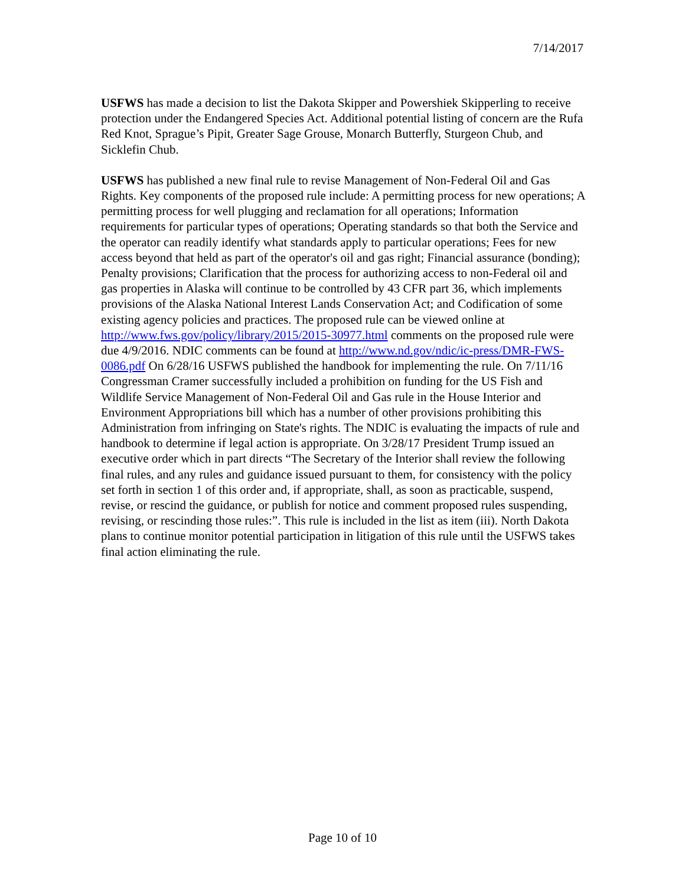7/14/2017
USFWS has made a decision to list the Dakota Skipper and Powershiek Skipperling to receive protection under the Endangered Species Act. Additional potential listing of concern are the Rufa Red Knot, Sprague’s Pipit, Greater Sage Grouse, Monarch Butterfly, Sturgeon Chub, and Sicklefin Chub.
USFWS has published a new final rule to revise Management of Non-Federal Oil and Gas Rights. Key components of the proposed rule include: A permitting process for new operations; A permitting process for well plugging and reclamation for all operations; Information requirements for particular types of operations; Operating standards so that both the Service and the operator can readily identify what standards apply to particular operations; Fees for new access beyond that held as part of the operator's oil and gas right; Financial assurance (bonding); Penalty provisions; Clarification that the process for authorizing access to non-Federal oil and gas properties in Alaska will continue to be controlled by 43 CFR part 36, which implements provisions of the Alaska National Interest Lands Conservation Act; and Codification of some existing agency policies and practices. The proposed rule can be viewed online at http://www.fws.gov/policy/library/2015/2015-30977.html comments on the proposed rule were due 4/9/2016. NDIC comments can be found at http://www.nd.gov/ndic/ic-press/DMR-FWS-0086.pdf On 6/28/16 USFWS published the handbook for implementing the rule. On 7/11/16 Congressman Cramer successfully included a prohibition on funding for the US Fish and Wildlife Service Management of Non-Federal Oil and Gas rule in the House Interior and Environment Appropriations bill which has a number of other provisions prohibiting this Administration from infringing on State's rights. The NDIC is evaluating the impacts of rule and handbook to determine if legal action is appropriate. On 3/28/17 President Trump issued an executive order which in part directs “The Secretary of the Interior shall review the following final rules, and any rules and guidance issued pursuant to them, for consistency with the policy set forth in section 1 of this order and, if appropriate, shall, as soon as practicable, suspend, revise, or rescind the guidance, or publish for notice and comment proposed rules suspending, revising, or rescinding those rules:”. This rule is included in the list as item (iii). North Dakota plans to continue monitor potential participation in litigation of this rule until the USFWS takes final action eliminating the rule.
Page 10 of 10